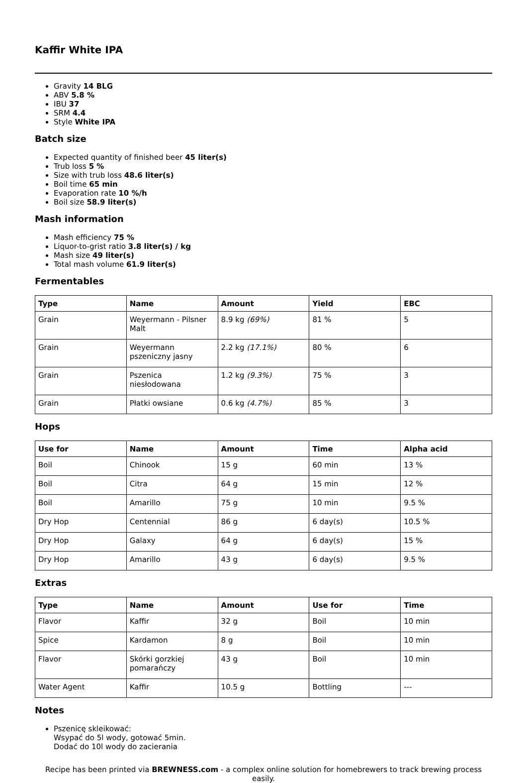Kaffir White IPA
Gravity 14 BLG
ABV 5.8 %
IBU 37
SRM 4.4
Style White IPA
Batch size
Expected quantity of finished beer 45 liter(s)
Trub loss 5 %
Size with trub loss 48.6 liter(s)
Boil time 65 min
Evaporation rate 10 %/h
Boil size 58.9 liter(s)
Mash information
Mash efficiency 75 %
Liquor-to-grist ratio 3.8 liter(s) / kg
Mash size 49 liter(s)
Total mash volume 61.9 liter(s)
Fermentables
| Type | Name | Amount | Yield | EBC |
| --- | --- | --- | --- | --- |
| Grain | Weyermann - Pilsner Malt | 8.9 kg (69%) | 81 % | 5 |
| Grain | Weyermann pszeniczny jasny | 2.2 kg (17.1%) | 80 % | 6 |
| Grain | Pszenica niesłodowana | 1.2 kg (9.3%) | 75 % | 3 |
| Grain | Płatki owsiane | 0.6 kg (4.7%) | 85 % | 3 |
Hops
| Use for | Name | Amount | Time | Alpha acid |
| --- | --- | --- | --- | --- |
| Boil | Chinook | 15 g | 60 min | 13 % |
| Boil | Citra | 64 g | 15 min | 12 % |
| Boil | Amarillo | 75 g | 10 min | 9.5 % |
| Dry Hop | Centennial | 86 g | 6 day(s) | 10.5 % |
| Dry Hop | Galaxy | 64 g | 6 day(s) | 15 % |
| Dry Hop | Amarillo | 43 g | 6 day(s) | 9.5 % |
Extras
| Type | Name | Amount | Use for | Time |
| --- | --- | --- | --- | --- |
| Flavor | Kaffir | 32 g | Boil | 10 min |
| Spice | Kardamon | 8 g | Boil | 10 min |
| Flavor | Skórki gorzkiej pomarańczy | 43 g | Boil | 10 min |
| Water Agent | Kaffir | 10.5 g | Bottling | --- |
Notes
Pszenicę skleikować:
Wsypać do 5l wody, gotować 5min.
Dodać do 10l wody do zacierania
Recipe has been printed via BREWNESS.com - a complex online solution for homebrewers to track brewing process easily.